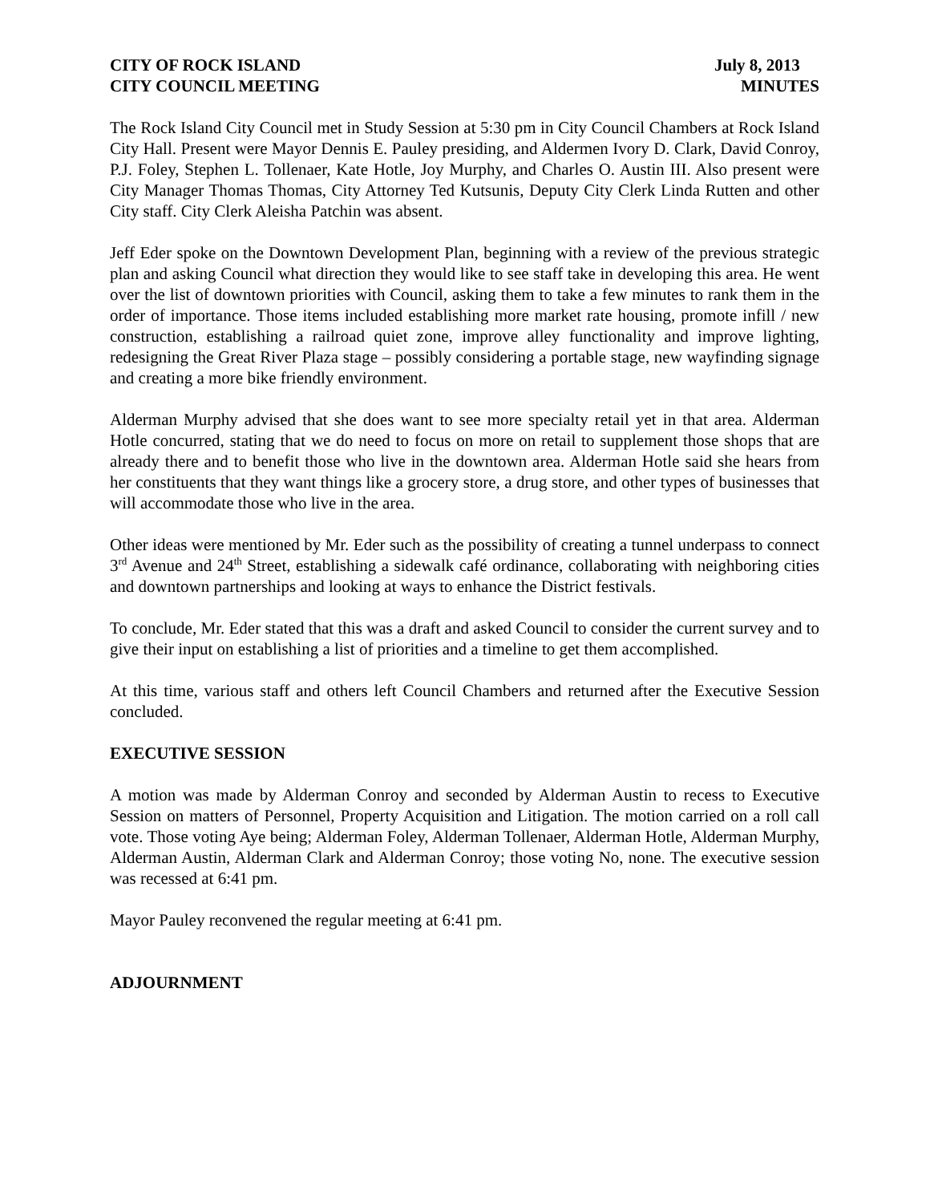CITY OF ROCK ISLAND
CITY COUNCIL MEETING
July 8, 2013
MINUTES
The Rock Island City Council met in Study Session at 5:30 pm in City Council Chambers at Rock Island City Hall. Present were Mayor Dennis E. Pauley presiding, and Aldermen Ivory D. Clark, David Conroy, P.J. Foley, Stephen L. Tollenaer, Kate Hotle, Joy Murphy, and Charles O. Austin III. Also present were City Manager Thomas Thomas, City Attorney Ted Kutsunis, Deputy City Clerk Linda Rutten and other City staff. City Clerk Aleisha Patchin was absent.
Jeff Eder spoke on the Downtown Development Plan, beginning with a review of the previous strategic plan and asking Council what direction they would like to see staff take in developing this area. He went over the list of downtown priorities with Council, asking them to take a few minutes to rank them in the order of importance. Those items included establishing more market rate housing, promote infill / new construction, establishing a railroad quiet zone, improve alley functionality and improve lighting, redesigning the Great River Plaza stage – possibly considering a portable stage, new wayfinding signage and creating a more bike friendly environment.
Alderman Murphy advised that she does want to see more specialty retail yet in that area. Alderman Hotle concurred, stating that we do need to focus on more on retail to supplement those shops that are already there and to benefit those who live in the downtown area. Alderman Hotle said she hears from her constituents that they want things like a grocery store, a drug store, and other types of businesses that will accommodate those who live in the area.
Other ideas were mentioned by Mr. Eder such as the possibility of creating a tunnel underpass to connect 3<sup>rd</sup> Avenue and 24<sup>th</sup> Street, establishing a sidewalk café ordinance, collaborating with neighboring cities and downtown partnerships and looking at ways to enhance the District festivals.
To conclude, Mr. Eder stated that this was a draft and asked Council to consider the current survey and to give their input on establishing a list of priorities and a timeline to get them accomplished.
At this time, various staff and others left Council Chambers and returned after the Executive Session concluded.
EXECUTIVE SESSION
A motion was made by Alderman Conroy and seconded by Alderman Austin to recess to Executive Session on matters of Personnel, Property Acquisition and Litigation. The motion carried on a roll call vote. Those voting Aye being; Alderman Foley, Alderman Tollenaer, Alderman Hotle, Alderman Murphy, Alderman Austin, Alderman Clark and Alderman Conroy; those voting No, none. The executive session was recessed at 6:41 pm.
Mayor Pauley reconvened the regular meeting at 6:41 pm.
ADJOURNMENT